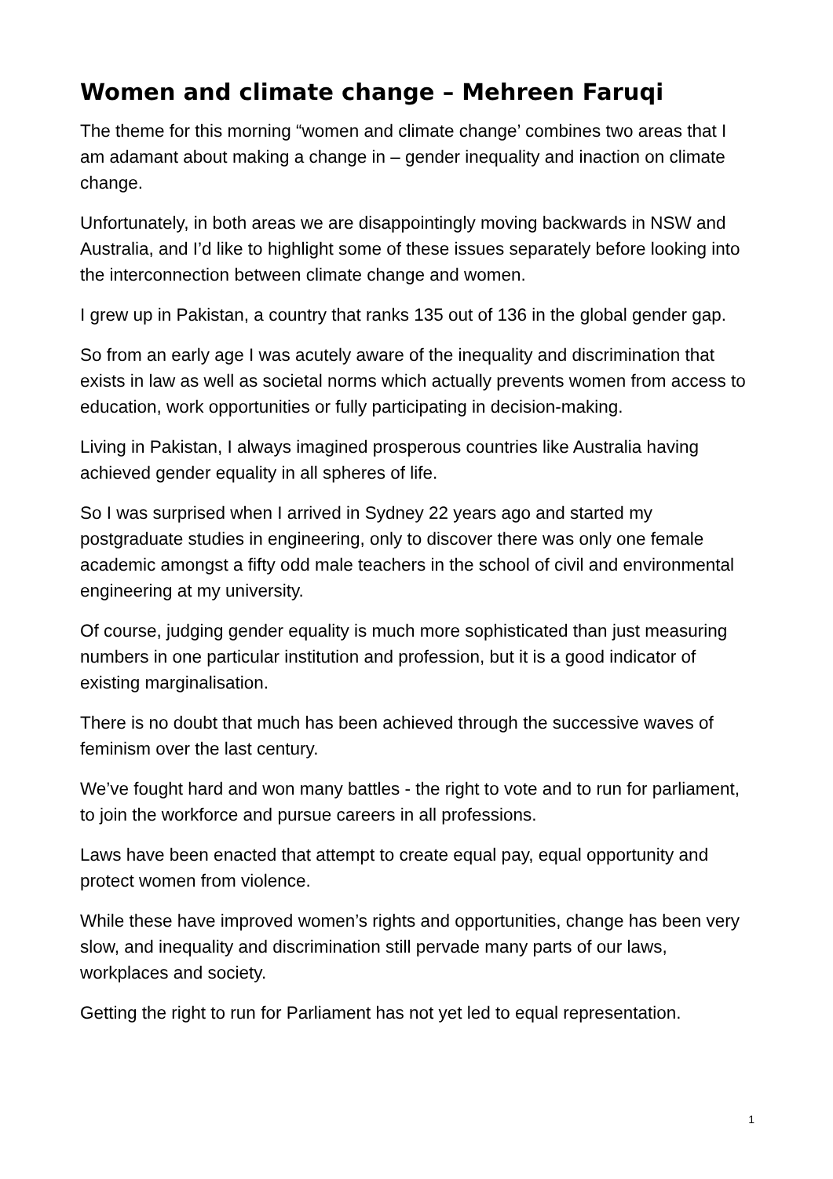Women and climate change – Mehreen Faruqi
The theme for this morning “women and climate change’ combines two areas that I am adamant about making a change in – gender inequality and inaction on climate change.
Unfortunately, in both areas we are disappointingly moving backwards in NSW and Australia, and I’d like to highlight some of these issues separately before looking into the interconnection between climate change and women.
I grew up in Pakistan, a country that ranks 135 out of 136 in the global gender gap.
So from an early age I was acutely aware of the inequality and discrimination that exists in law as well as societal norms which actually prevents women from access to education, work opportunities or fully participating in decision-making.
Living in Pakistan, I always imagined prosperous countries like Australia having achieved gender equality in all spheres of life.
So I was surprised when I arrived in Sydney 22 years ago and started my postgraduate studies in engineering, only to discover there was only one female academic amongst a fifty odd male teachers in the school of civil and environmental engineering at my university.
Of course, judging gender equality is much more sophisticated than just measuring numbers in one particular institution and profession, but it is a good indicator of existing marginalisation.
There is no doubt that much has been achieved through the successive waves of feminism over the last century.
We’ve fought hard and won many battles - the right to vote and to run for parliament, to join the workforce and pursue careers in all professions.
Laws have been enacted that attempt to create equal pay, equal opportunity and protect women from violence.
While these have improved women’s rights and opportunities, change has been very slow, and inequality and discrimination still pervade many parts of our laws, workplaces and society.
Getting the right to run for Parliament has not yet led to equal representation.
1